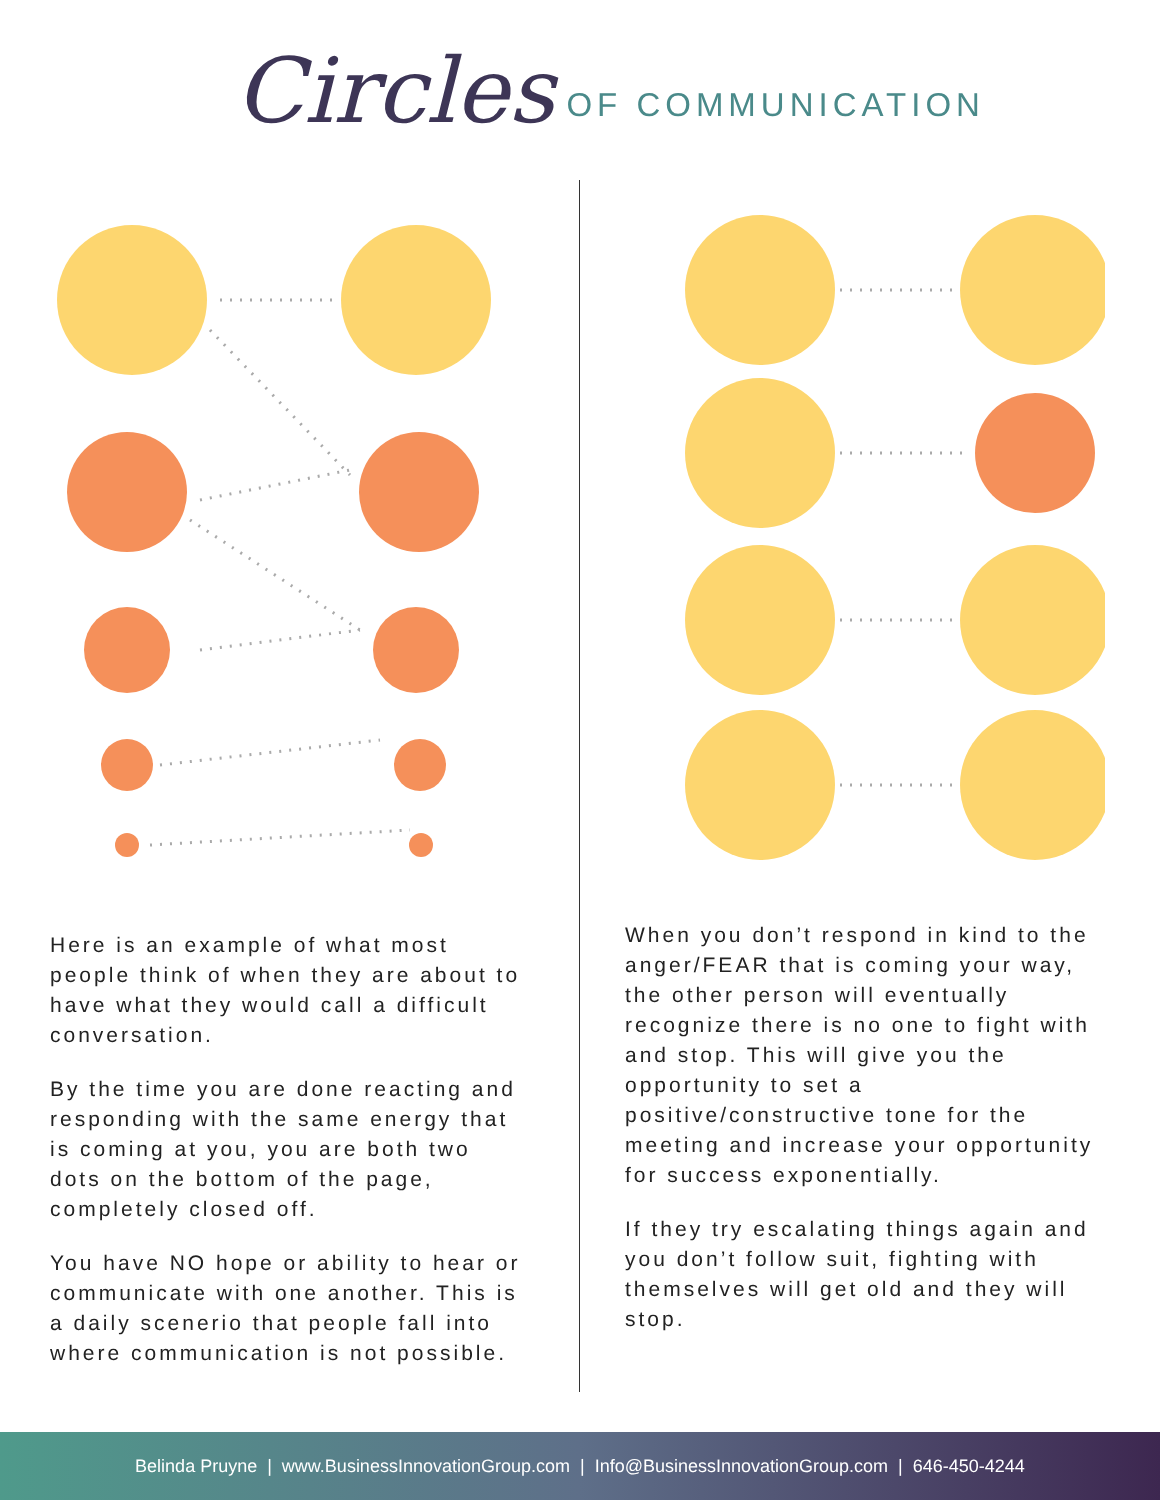Circles OF COMMUNICATION
Here is an example of what most people think of when they are about to have what they would call a difficult conversation.
By the time you are done reacting and responding with the same energy that is coming at you, you are both two dots on the bottom of the page, completely closed off.
You have NO hope or ability to hear or communicate with one another. This is a daily scenerio that people fall into where communication is not possible.
When you don’t respond in kind to the anger/FEAR that is coming your way, the other person will eventually recognize there is no one to fight with and stop. This will give you the opportunity to set a positive/constructive tone for the meeting and increase your opportunity for success exponentially.
If they try escalating things again and you don’t follow suit, fighting with themselves will get old and they will stop.
Belinda Pruyne | www.BusinessInnovationGroup.com | Info@BusinessInnovationGroup.com | 646-450-4244